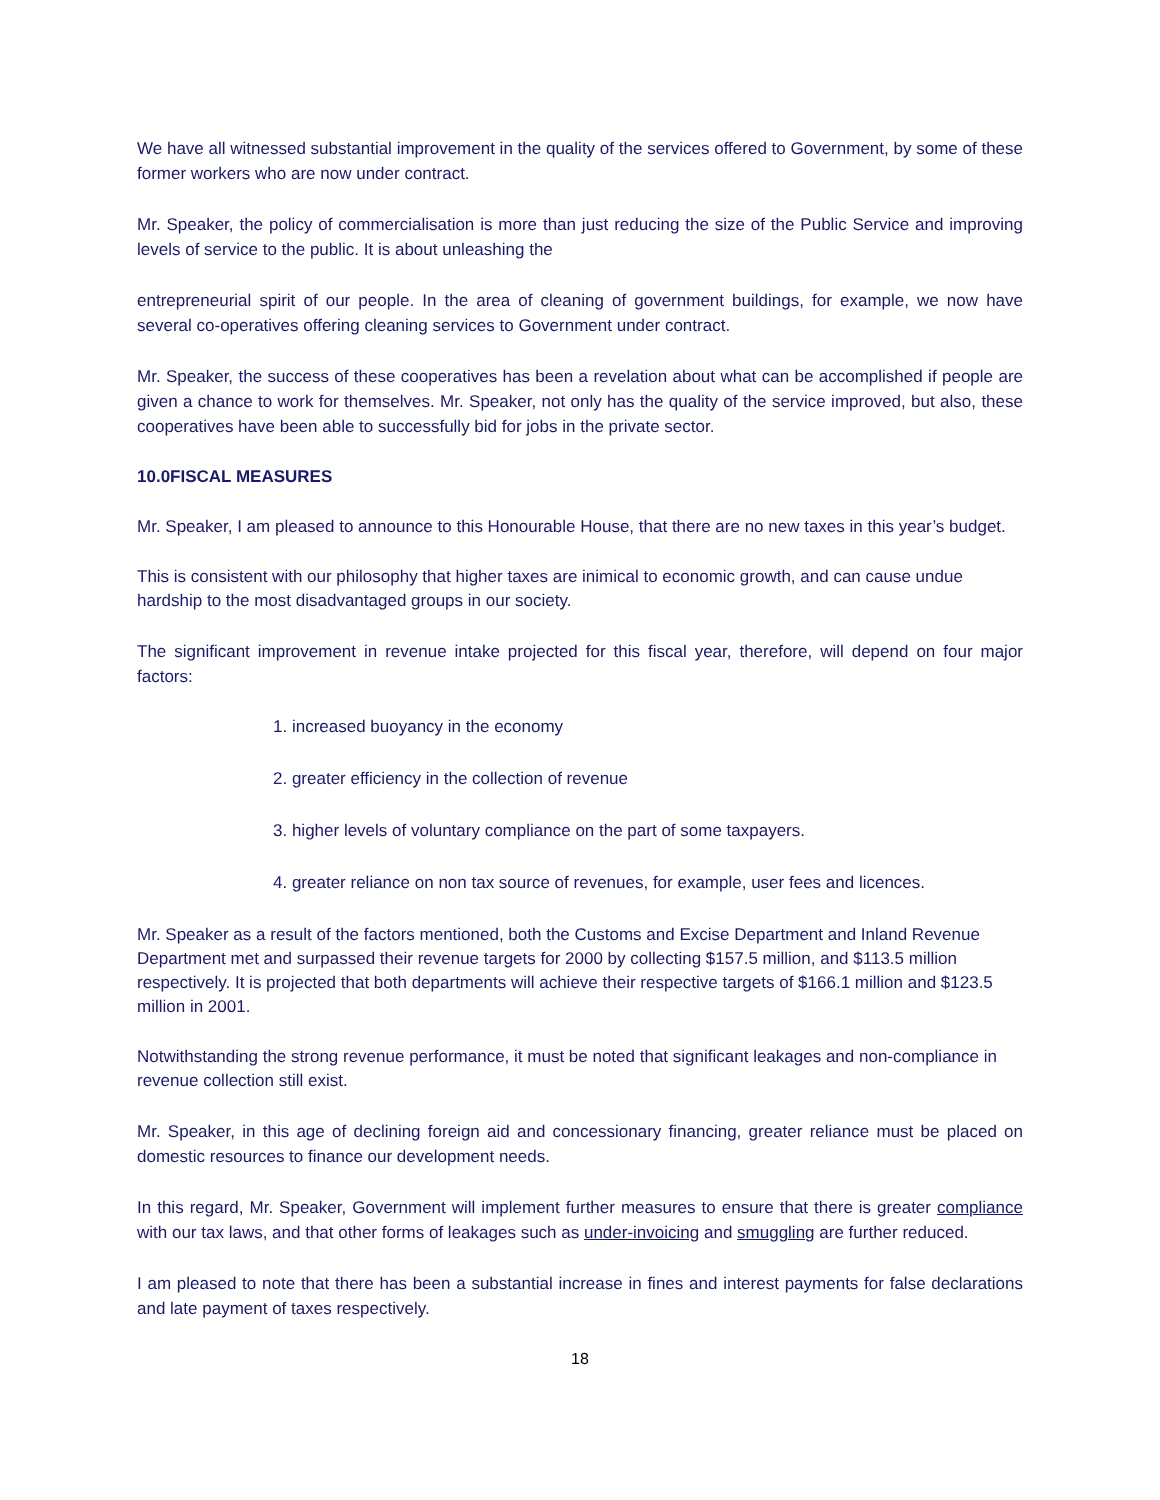We have all witnessed substantial improvement in the quality of the services offered to Government, by some of these former workers who are now under contract.
Mr. Speaker, the policy of commercialisation is more than just reducing the size of the Public Service and improving levels of service to the public. It is about unleashing the
entrepreneurial spirit of our people. In the area of cleaning of government buildings, for example, we now have several co-operatives offering cleaning services to Government under contract.
Mr. Speaker, the success of these cooperatives has been a revelation about what can be accomplished if people are given a chance to work for themselves. Mr. Speaker, not only has the quality of the service improved, but also, these cooperatives have been able to successfully bid for jobs in the private sector.
10.0FISCAL MEASURES
Mr. Speaker, I am pleased to announce to this Honourable House, that there are no new taxes in this year’s budget.
This is consistent with our philosophy that higher taxes are inimical to economic growth, and can cause undue hardship to the most disadvantaged groups in our society.
The significant improvement in revenue intake projected for this fiscal year, therefore, will depend on four major factors:
1. increased buoyancy in the economy
2. greater efficiency in the collection of revenue
3. higher levels of voluntary compliance on the part of some taxpayers.
4. greater reliance on non tax source of revenues, for example, user fees and licences.
Mr. Speaker as a result of the factors mentioned, both the Customs and Excise Department and Inland Revenue Department met and surpassed their revenue targets for 2000 by collecting $157.5 million, and $113.5 million respectively. It is projected that both departments will achieve their respective targets of $166.1 million and $123.5 million in 2001.
Notwithstanding the strong revenue performance, it must be noted that significant leakages and non-compliance in revenue collection still exist.
Mr. Speaker, in this age of declining foreign aid and concessionary financing, greater reliance must be placed on domestic resources to finance our development needs.
In this regard, Mr. Speaker, Government will implement further measures to ensure that there is greater compliance with our tax laws, and that other forms of leakages such as under-invoicing and smuggling are further reduced.
I am pleased to note that there has been a substantial increase in fines and interest payments for false declarations and late payment of taxes respectively.
18